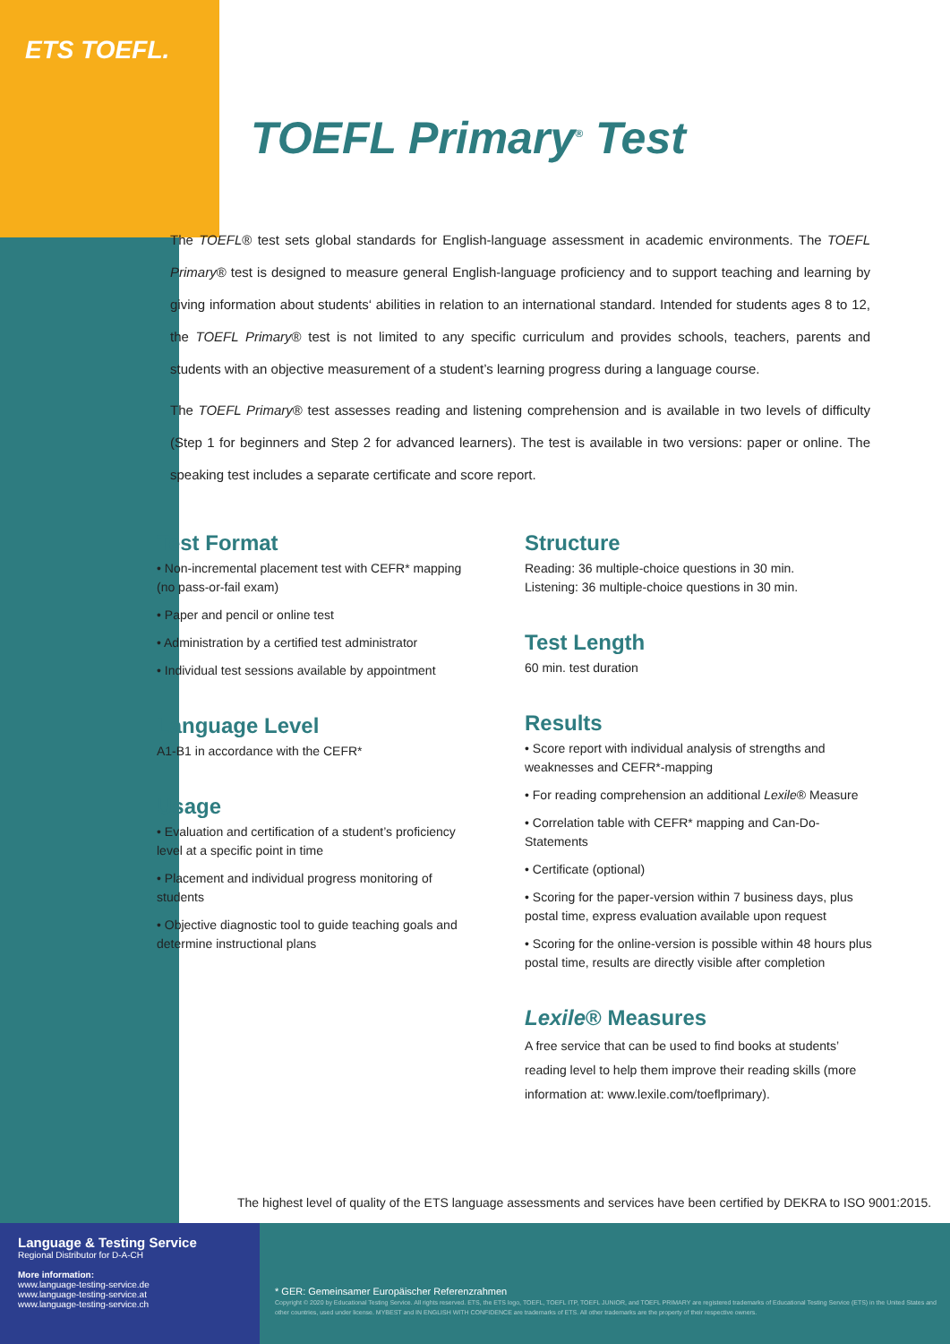ETS TOEFL.
TOEFL Primary<sup>®</sup> Test
The TOEFL® test sets global standards for English-language assessment in academic environments. The TOEFL Primary® test is designed to measure general English-language proficiency and to support teaching and learning by giving information about students‘ abilities in relation to an international standard. Intended for students ages 8 to 12, the TOEFL Primary® test is not limited to any specific curriculum and provides schools, teachers, parents and students with an objective measurement of a student’s learning progress during a language course.
The TOEFL Primary® test assesses reading and listening comprehension and is available in two levels of difficulty (Step 1 for beginners and Step 2 for advanced learners). The test is available in two versions: paper or online. The speaking test includes a separate certificate and score report.
Test Format
• Non-incremental placement test with CEFR* mapping (no pass-or-fail exam)
• Paper and pencil or online test
• Administration by a certified test administrator
• Individual test sessions available by appointment
Language Level
A1-B1 in accordance with the CEFR*
Usage
• Evaluation and certification of a student’s proficiency level at a specific point in time
• Placement and individual progress monitoring of students
• Objective diagnostic tool to guide teaching goals and determine instructional plans
Structure
Reading: 36 multiple-choice questions in 30 min.
Listening: 36 multiple-choice questions in 30 min.
Test Length
60 min. test duration
Results
• Score report with individual analysis of strengths and weaknesses and CEFR*-mapping
• For reading comprehension an additional Lexile® Measure
• Correlation table with CEFR* mapping and Can-Do-Statements
• Certificate (optional)
• Scoring for the paper-version within 7 business days, plus postal time, express evaluation available upon request
• Scoring for the online-version is possible within 48 hours plus postal time, results are directly visible after completion
Lexile® Measures
A free service that can be used to find books at students’ reading level to help them improve their reading skills (more information at: www.lexile.com/toeflprimary).
The highest level of quality of the ETS language assessments and services have been certified by DEKRA to ISO 9001:2015.
Language & Testing Service
Regional Distributor for D-A-CH
More information:
www.language-testing-service.de
www.language-testing-service.at
www.language-testing-service.ch
* GER: Gemeinsamer Europäischer Referenzrahmen
Copyright © 2020 by Educational Testing Service. All rights reserved. ETS, the ETS logo, TOEFL, TOEFL ITP, TOEFL JUNIOR, and TOEFL PRIMARY are registered trademarks of Educational Testing Service (ETS) in the United States and other countries, used under license. MYBEST and IN ENGLISH WITH CONFIDENCE are trademarks of ETS. All other trademarks are the property of their respective owners.